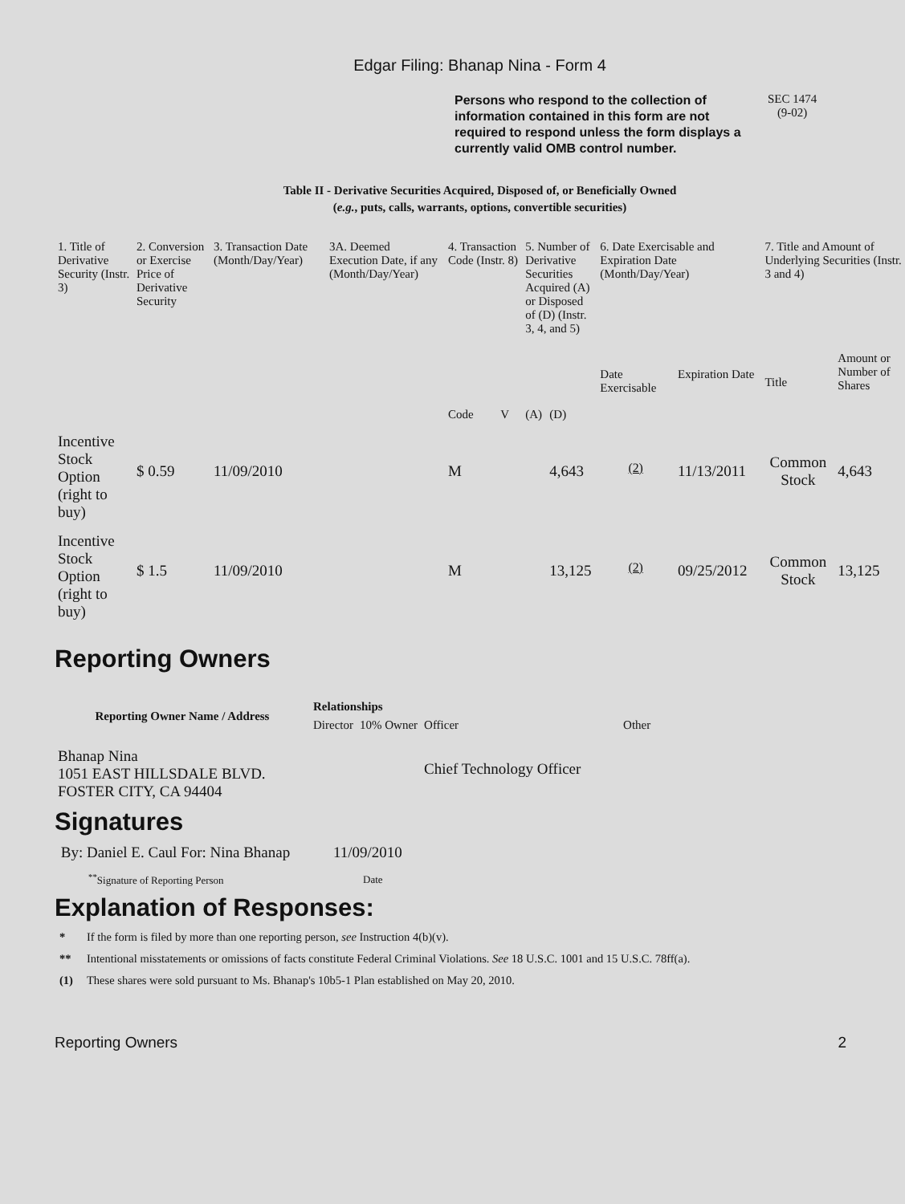Edgar Filing: Bhanap Nina - Form 4
Persons who respond to the collection of information contained in this form are not required to respond unless the form displays a currently valid OMB control number.
SEC 1474
(9-02)
Table II - Derivative Securities Acquired, Disposed of, or Beneficially Owned
(e.g., puts, calls, warrants, options, convertible securities)
| 1. Title of Derivative Security (Instr. 3) | 2. Conversion or Exercise Price of Derivative Security | 3. Transaction Date (Month/Day/Year) | 3A. Deemed Execution Date, if any (Month/Day/Year) | 4. Transaction Code (Instr. 8) | | 5. Number of Derivative Securities Acquired (A) or Disposed of (D) (Instr. 3, 4, and 5) | | 6. Date Exercisable and Expiration Date (Month/Day/Year) | | 7. Title and Amount of Underlying Securities (Instr. 3 and 4) | |
| --- | --- | --- | --- | --- | --- | --- | --- | --- | --- | --- | --- |
| | | | | Code | V | (A) | (D) | Date Exercisable | Expiration Date | Title | Amount or Number of Shares |
| Incentive Stock Option (right to buy) | $ 0.59 | 11/09/2010 | | M | | | 4,643 | <sup>(2)</sup> | 11/13/2011 | Common Stock | 4,643 |
| Incentive Stock Option (right to buy) | $ 1.5 | 11/09/2010 | | M | | | 13,125 | <sup>(2)</sup> | 09/25/2012 | Common Stock | 13,125 |
Reporting Owners
| Reporting Owner Name / Address | Relationships | | | |
| --- | --- | --- | --- | --- |
| | Director | 10% Owner | Officer | Other |
| Bhanap Nina 1051 EAST HILLSDALE BLVD. FOSTER CITY, CA 94404 | | | Chief Technology Officer | |
Signatures
| By: Daniel E. Caul For: Nina Bhanap | 11/09/2010 |
| <sup>**</sup> Signature of Reporting Person | Date |
Explanation of Responses:
* If the form is filed by more than one reporting person, see Instruction 4(b)(v).
** Intentional misstatements or omissions of facts constitute Federal Criminal Violations. See 18 U.S.C. 1001 and 15 U.S.C. 78ff(a).
(1) These shares were sold pursuant to Ms. Bhanap's 10b5-1 Plan established on May 20, 2010.
Reporting Owners 2